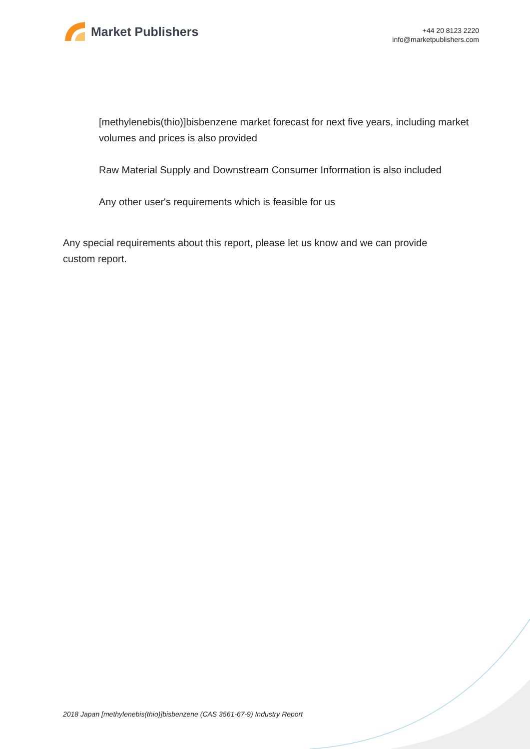Market Publishers
+44 20 8123 2220
info@marketpublishers.com
[methylenebis(thio)]bisbenzene market forecast for next five years, including market volumes and prices is also provided
Raw Material Supply and Downstream Consumer Information is also included
Any other user's requirements which is feasible for us
Any special requirements about this report, please let us know and we can provide custom report.
2018 Japan [methylenebis(thio)]bisbenzene (CAS 3561-67-9) Industry Report